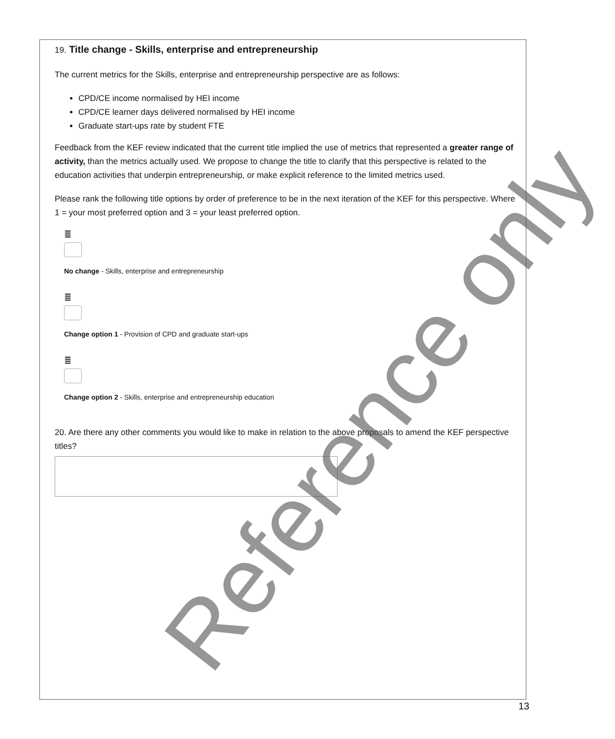19. Title change - Skills, enterprise and entrepreneurship
The current metrics for the Skills, enterprise and entrepreneurship perspective are as follows:
CPD/CE income normalised by HEI income
CPD/CE learner days delivered normalised by HEI income
Graduate start-ups rate by student FTE
Feedback from the KEF review indicated that the current title implied the use of metrics that represented a greater range of activity, than the metrics actually used. We propose to change the title to clarify that this perspective is related to the education activities that underpin entrepreneurship, or make explicit reference to the limited metrics used.
Please rank the following title options by order of preference to be in the next iteration of the KEF for this perspective. Where 1 = your most preferred option and 3 = your least preferred option.
≣
No change - Skills, enterprise and entrepreneurship
≣
Change option 1 - Provision of CPD and graduate start-ups
≣
Change option 2 - Skills, enterprise and entrepreneurship education
20. Are there any other comments you would like to make in relation to the above proposals to amend the KEF perspective titles?
Reference only
13